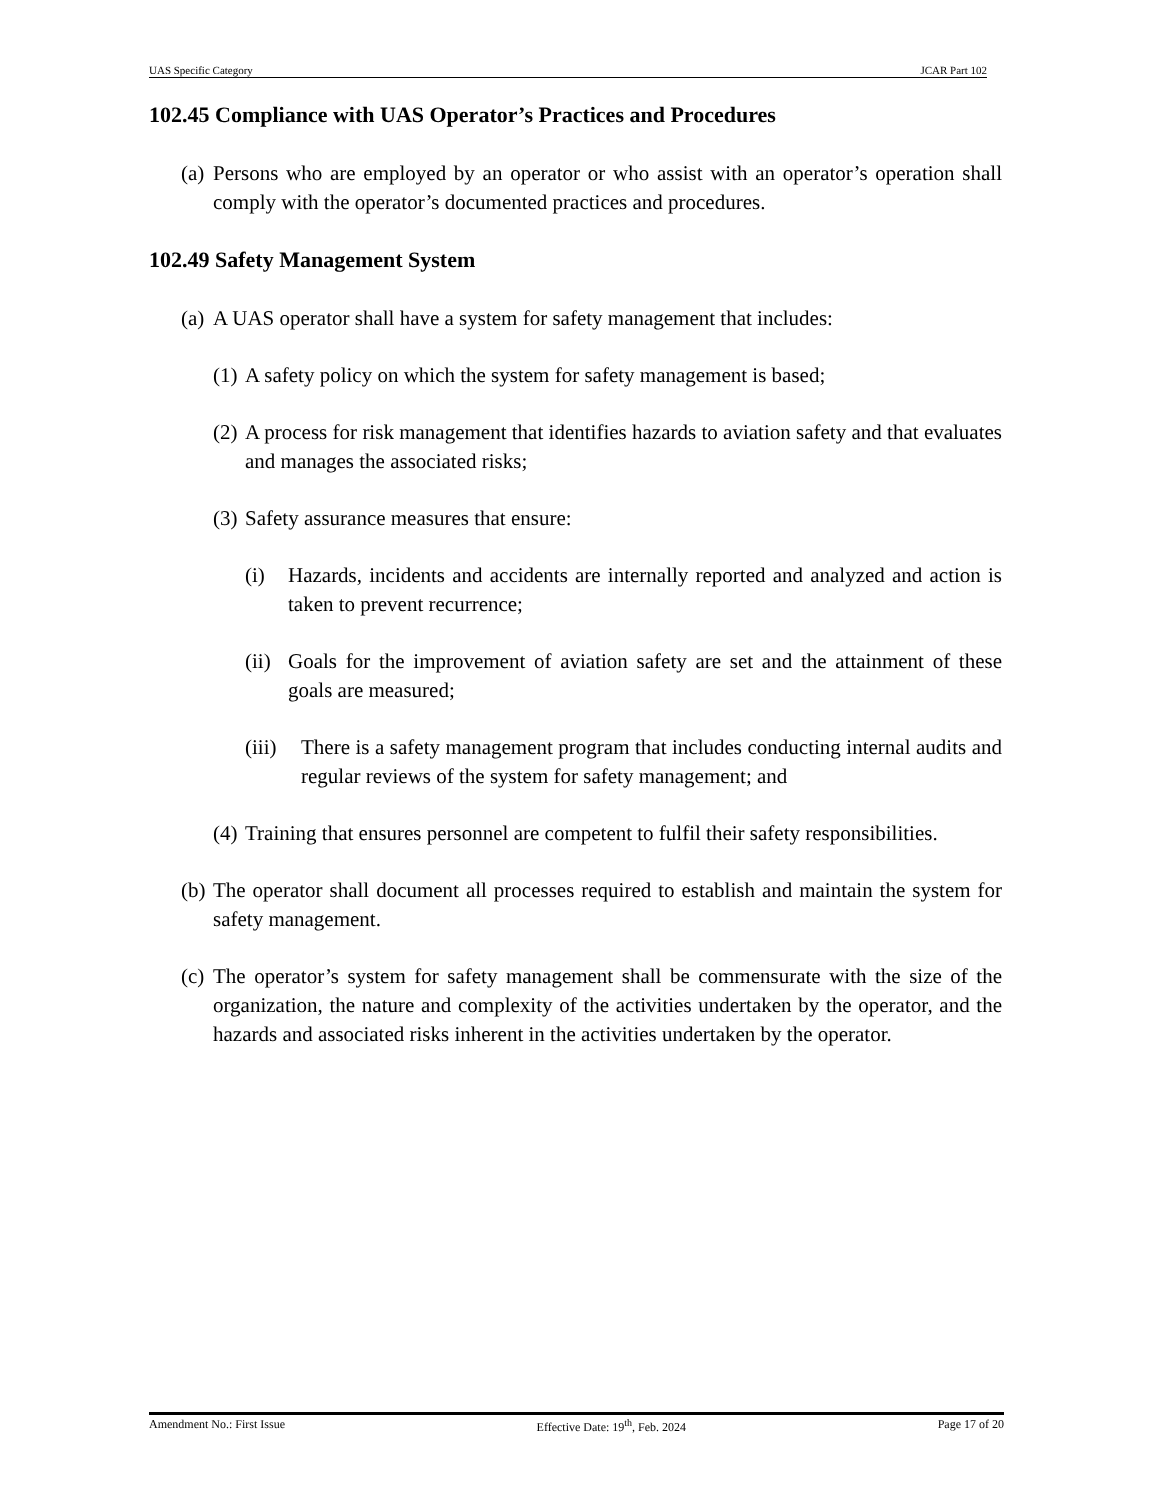UAS Specific Category JCAR Part 102
102.45 Compliance with UAS Operator’s Practices and Procedures
(a) Persons who are employed by an operator or who assist with an operator’s operation shall comply with the operator’s documented practices and procedures.
102.49 Safety Management System
(a) A UAS operator shall have a system for safety management that includes:
(1) A safety policy on which the system for safety management is based;
(2) A process for risk management that identifies hazards to aviation safety and that evaluates and manages the associated risks;
(3) Safety assurance measures that ensure:
(i) Hazards, incidents and accidents are internally reported and analyzed and action is taken to prevent recurrence;
(ii) Goals for the improvement of aviation safety are set and the attainment of these goals are measured;
(iii) There is a safety management program that includes conducting internal audits and regular reviews of the system for safety management; and
(4) Training that ensures personnel are competent to fulfil their safety responsibilities.
(b) The operator shall document all processes required to establish and maintain the system for safety management.
(c) The operator’s system for safety management shall be commensurate with the size of the organization, the nature and complexity of the activities undertaken by the operator, and the hazards and associated risks inherent in the activities undertaken by the operator.
Amendment No.: First Issue Effective Date: 19<sup>th</sup>, Feb. 2024 Page 17 of 20